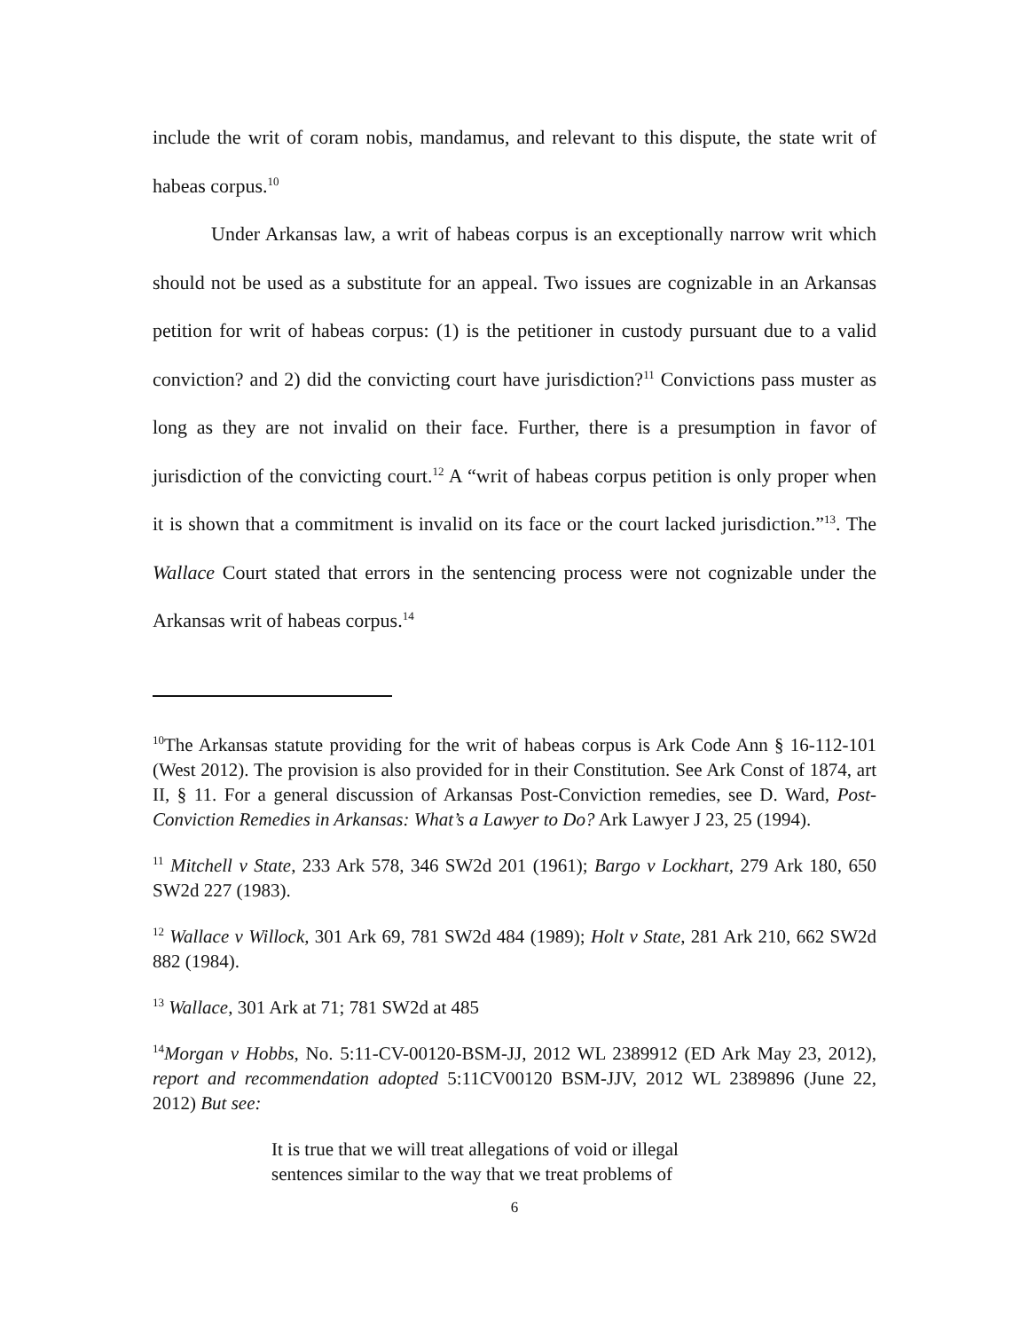include the writ of coram nobis, mandamus, and relevant to this dispute, the state writ of habeas corpus.<sup>10</sup>
Under Arkansas law, a writ of habeas corpus is an exceptionally narrow writ which should not be used as a substitute for an appeal. Two issues are cognizable in an Arkansas petition for writ of habeas corpus: (1) is the petitioner in custody pursuant due to a valid conviction? and 2) did the convicting court have jurisdiction?<sup>11</sup> Convictions pass muster as long as they are not invalid on their face. Further, there is a presumption in favor of jurisdiction of the convicting court.<sup>12</sup> A “writ of habeas corpus petition is only proper when it is shown that a commitment is invalid on its face or the court lacked jurisdiction.”<sup>13</sup>. The Wallace Court stated that errors in the sentencing process were not cognizable under the Arkansas writ of habeas corpus.<sup>14</sup>
<sup>10</sup> The Arkansas statute providing for the writ of habeas corpus is Ark Code Ann § 16-112-101 (West 2012). The provision is also provided for in their Constitution. See Ark Const of 1874, art II, § 11. For a general discussion of Arkansas Post-Conviction remedies, see D. Ward, Post-Conviction Remedies in Arkansas: What’s a Lawyer to Do? Ark Lawyer J 23, 25 (1994).
<sup>11</sup> Mitchell v State, 233 Ark 578, 346 SW2d 201 (1961); Bargo v Lockhart, 279 Ark 180, 650 SW2d 227 (1983).
<sup>12</sup> Wallace v Willock, 301 Ark 69, 781 SW2d 484 (1989); Holt v State, 281 Ark 210, 662 SW2d 882 (1984).
<sup>13</sup> Wallace, 301 Ark at 71; 781 SW2d at 485
<sup>14</sup> Morgan v Hobbs, No. 5:11-CV-00120-BSM-JJ, 2012 WL 2389912 (ED Ark May 23, 2012), report and recommendation adopted 5:11CV00120 BSM-JJV, 2012 WL 2389896 (June 22, 2012) But see:
It is true that we will treat allegations of void or illegal sentences similar to the way that we treat problems of
6